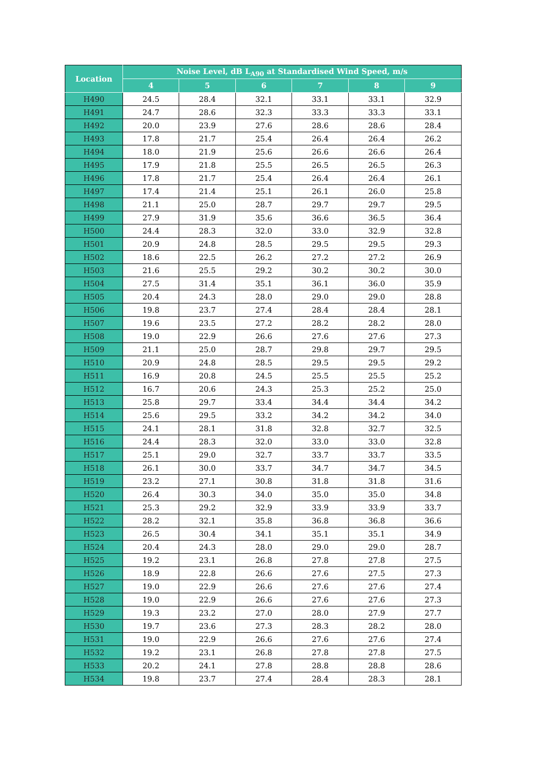| Location | Noise Level, dB L<sub>A90</sub> at Standardised Wind Speed, m/s | | | | | |
| --- | --- | --- | --- | --- | --- | --- |
| | 4 | 5 | 6 | 7 | 8 | 9 |
| H490 | 24.5 | 28.4 | 32.1 | 33.1 | 33.1 | 32.9 |
| H491 | 24.7 | 28.6 | 32.3 | 33.3 | 33.3 | 33.1 |
| H492 | 20.0 | 23.9 | 27.6 | 28.6 | 28.6 | 28.4 |
| H493 | 17.8 | 21.7 | 25.4 | 26.4 | 26.4 | 26.2 |
| H494 | 18.0 | 21.9 | 25.6 | 26.6 | 26.6 | 26.4 |
| H495 | 17.9 | 21.8 | 25.5 | 26.5 | 26.5 | 26.3 |
| H496 | 17.8 | 21.7 | 25.4 | 26.4 | 26.4 | 26.1 |
| H497 | 17.4 | 21.4 | 25.1 | 26.1 | 26.0 | 25.8 |
| H498 | 21.1 | 25.0 | 28.7 | 29.7 | 29.7 | 29.5 |
| H499 | 27.9 | 31.9 | 35.6 | 36.6 | 36.5 | 36.4 |
| H500 | 24.4 | 28.3 | 32.0 | 33.0 | 32.9 | 32.8 |
| H501 | 20.9 | 24.8 | 28.5 | 29.5 | 29.5 | 29.3 |
| H502 | 18.6 | 22.5 | 26.2 | 27.2 | 27.2 | 26.9 |
| H503 | 21.6 | 25.5 | 29.2 | 30.2 | 30.2 | 30.0 |
| H504 | 27.5 | 31.4 | 35.1 | 36.1 | 36.0 | 35.9 |
| H505 | 20.4 | 24.3 | 28.0 | 29.0 | 29.0 | 28.8 |
| H506 | 19.8 | 23.7 | 27.4 | 28.4 | 28.4 | 28.1 |
| H507 | 19.6 | 23.5 | 27.2 | 28.2 | 28.2 | 28.0 |
| H508 | 19.0 | 22.9 | 26.6 | 27.6 | 27.6 | 27.3 |
| H509 | 21.1 | 25.0 | 28.7 | 29.8 | 29.7 | 29.5 |
| H510 | 20.9 | 24.8 | 28.5 | 29.5 | 29.5 | 29.2 |
| H511 | 16.9 | 20.8 | 24.5 | 25.5 | 25.5 | 25.2 |
| H512 | 16.7 | 20.6 | 24.3 | 25.3 | 25.2 | 25.0 |
| H513 | 25.8 | 29.7 | 33.4 | 34.4 | 34.4 | 34.2 |
| H514 | 25.6 | 29.5 | 33.2 | 34.2 | 34.2 | 34.0 |
| H515 | 24.1 | 28.1 | 31.8 | 32.8 | 32.7 | 32.5 |
| H516 | 24.4 | 28.3 | 32.0 | 33.0 | 33.0 | 32.8 |
| H517 | 25.1 | 29.0 | 32.7 | 33.7 | 33.7 | 33.5 |
| H518 | 26.1 | 30.0 | 33.7 | 34.7 | 34.7 | 34.5 |
| H519 | 23.2 | 27.1 | 30.8 | 31.8 | 31.8 | 31.6 |
| H520 | 26.4 | 30.3 | 34.0 | 35.0 | 35.0 | 34.8 |
| H521 | 25.3 | 29.2 | 32.9 | 33.9 | 33.9 | 33.7 |
| H522 | 28.2 | 32.1 | 35.8 | 36.8 | 36.8 | 36.6 |
| H523 | 26.5 | 30.4 | 34.1 | 35.1 | 35.1 | 34.9 |
| H524 | 20.4 | 24.3 | 28.0 | 29.0 | 29.0 | 28.7 |
| H525 | 19.2 | 23.1 | 26.8 | 27.8 | 27.8 | 27.5 |
| H526 | 18.9 | 22.8 | 26.6 | 27.6 | 27.5 | 27.3 |
| H527 | 19.0 | 22.9 | 26.6 | 27.6 | 27.6 | 27.4 |
| H528 | 19.0 | 22.9 | 26.6 | 27.6 | 27.6 | 27.3 |
| H529 | 19.3 | 23.2 | 27.0 | 28.0 | 27.9 | 27.7 |
| H530 | 19.7 | 23.6 | 27.3 | 28.3 | 28.2 | 28.0 |
| H531 | 19.0 | 22.9 | 26.6 | 27.6 | 27.6 | 27.4 |
| H532 | 19.2 | 23.1 | 26.8 | 27.8 | 27.8 | 27.5 |
| H533 | 20.2 | 24.1 | 27.8 | 28.8 | 28.8 | 28.6 |
| H534 | 19.8 | 23.7 | 27.4 | 28.4 | 28.3 | 28.1 |